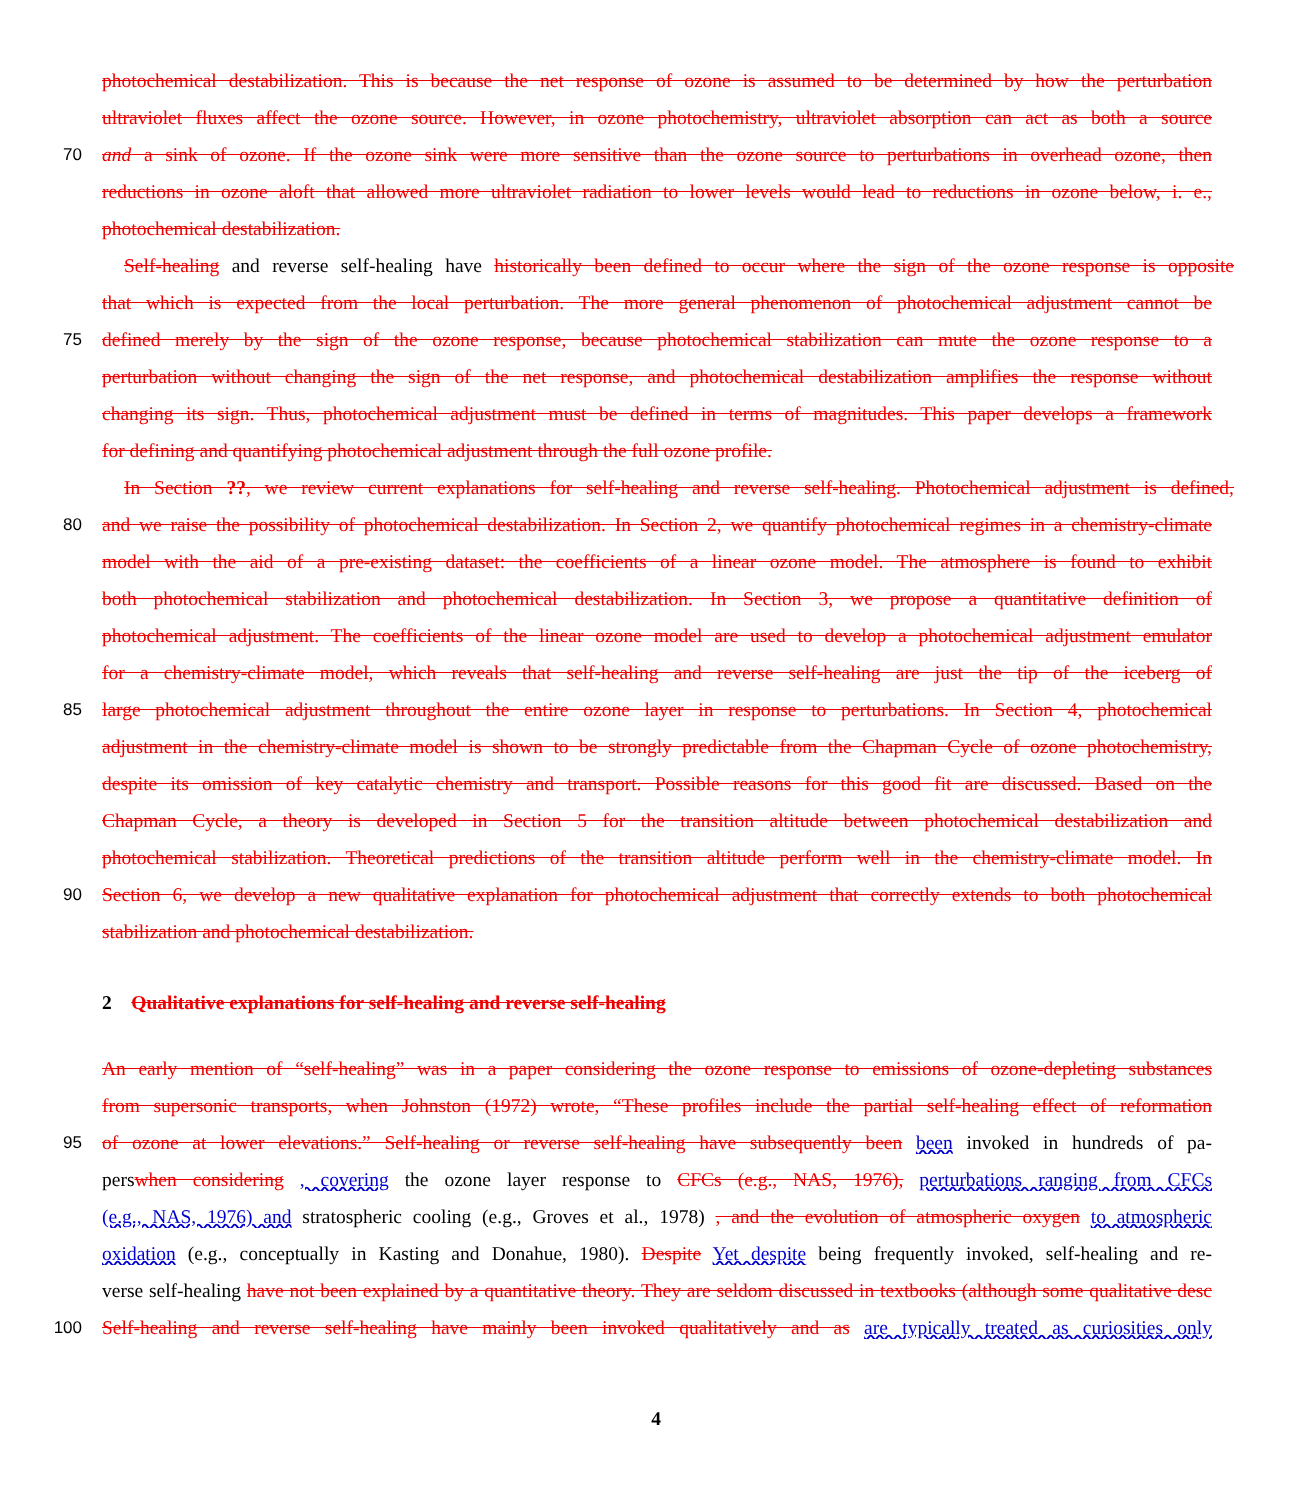photochemical destabilization. This is because the net response of ozone is assumed to be determined by how the perturbation
ultraviolet fluxes affect the ozone source. However, in ozone photochemistry, ultraviolet absorption can act as both a source
70 and a sink of ozone. If the ozone sink were more sensitive than the ozone source to perturbations in overhead ozone, then
reductions in ozone aloft that allowed more ultraviolet radiation to lower levels would lead to reductions in ozone below, i. e.,
photochemical destabilization.
Self-healing and reverse self-healing have historically been defined to occur where the sign of the ozone response is opposite
that which is expected from the local perturbation. The more general phenomenon of photochemical adjustment cannot be
75 defined merely by the sign of the ozone response, because photochemical stabilization can mute the ozone response to a
perturbation without changing the sign of the net response, and photochemical destabilization amplifies the response without
changing its sign. Thus, photochemical adjustment must be defined in terms of magnitudes. This paper develops a framework
for defining and quantifying photochemical adjustment through the full ozone profile.
In Section ??, we review current explanations for self-healing and reverse self-healing. Photochemical adjustment is defined,
80 and we raise the possibility of photochemical destabilization. In Section 2, we quantify photochemical regimes in a chemistry-climate
model with the aid of a pre-existing dataset: the coefficients of a linear ozone model. The atmosphere is found to exhibit
both photochemical stabilization and photochemical destabilization. In Section 3, we propose a quantitative definition of
photochemical adjustment. The coefficients of the linear ozone model are used to develop a photochemical adjustment emulator
for a chemistry-climate model, which reveals that self-healing and reverse self-healing are just the tip of the iceberg of
85 large photochemical adjustment throughout the entire ozone layer in response to perturbations. In Section 4, photochemical
adjustment in the chemistry-climate model is shown to be strongly predictable from the Chapman Cycle of ozone photochemistry,
despite its omission of key catalytic chemistry and transport. Possible reasons for this good fit are discussed. Based on the
Chapman Cycle, a theory is developed in Section 5 for the transition altitude between photochemical destabilization and
photochemical stabilization. Theoretical predictions of the transition altitude perform well in the chemistry-climate model. In
90 Section 6, we develop a new qualitative explanation for photochemical adjustment that correctly extends to both photochemical
stabilization and photochemical destabilization.
2 Qualitative explanations for self-healing and reverse self-healing
An early mention of “self-healing” was in a paper considering the ozone response to emissions of ozone-depleting substances
from supersonic transports, when Johnston (1972) wrote, “These profiles include the partial self-healing effect of reformation
95 of ozone at lower elevations.” Self-healing or reverse self-healing have subsequently been been invoked in hundreds of pa-
perswhen considering , covering the ozone layer response to CFCs (e.g., NAS, 1976), perturbations ranging from CFCs
(e.g., NAS, 1976) and stratospheric cooling (e.g., Groves et al., 1978) , and the evolution of atmospheric oxygen to atmospheric
oxidation (e.g., conceptually in Kasting and Donahue, 1980). Despite Yet despite being frequently invoked, self-healing and re-
verse self-healing have not been explained by a quantitative theory. They are seldom discussed in textbooks (although some qualitative desc
100 Self-healing and reverse self-healing have mainly been invoked qualitatively and as are typically treated as curiosities only
4